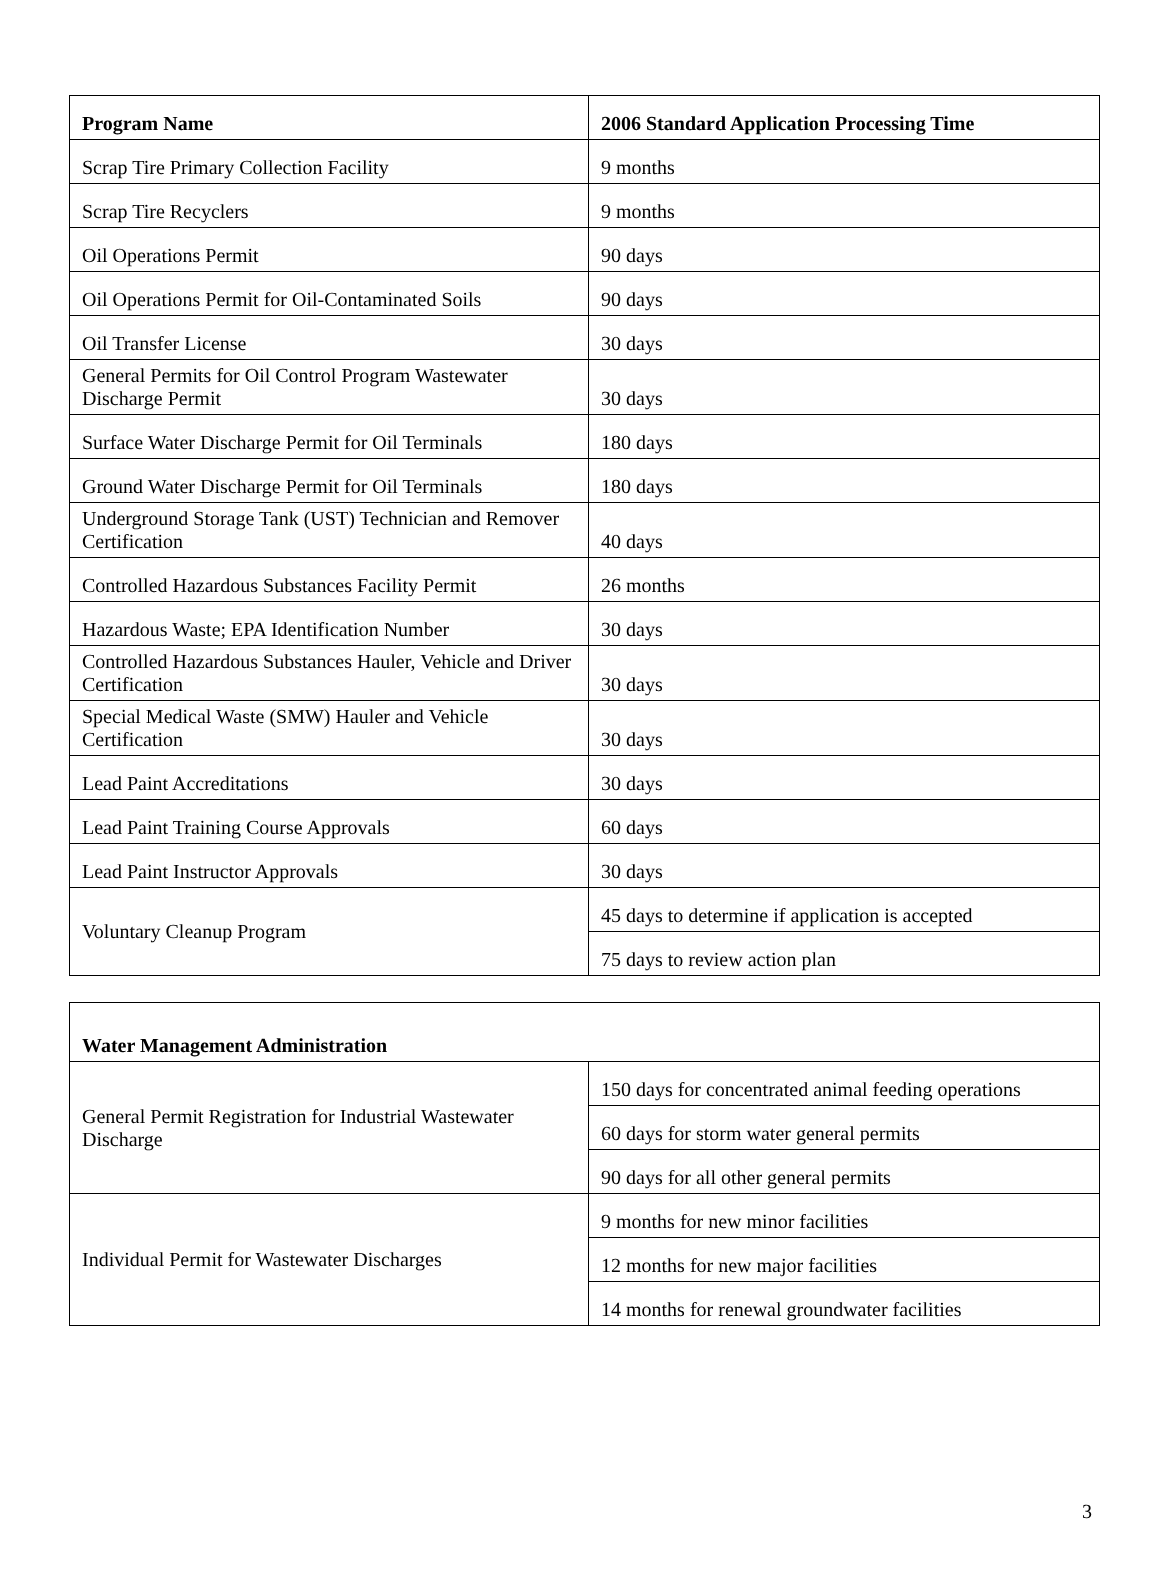| Program Name | 2006 Standard Application Processing Time |
| --- | --- |
| Scrap Tire Primary Collection Facility | 9 months |
| Scrap Tire Recyclers | 9 months |
| Oil Operations Permit | 90 days |
| Oil Operations Permit for Oil-Contaminated Soils | 90 days |
| Oil Transfer License | 30 days |
| General Permits for Oil Control Program Wastewater Discharge Permit | 30 days |
| Surface Water Discharge Permit for Oil Terminals | 180 days |
| Ground Water Discharge Permit for Oil Terminals | 180 days |
| Underground Storage Tank (UST) Technician and Remover Certification | 40 days |
| Controlled Hazardous Substances Facility Permit | 26 months |
| Hazardous Waste; EPA Identification Number | 30 days |
| Controlled Hazardous Substances Hauler, Vehicle and Driver Certification | 30 days |
| Special Medical Waste (SMW) Hauler and Vehicle Certification | 30 days |
| Lead Paint Accreditations | 30 days |
| Lead Paint Training Course Approvals | 60 days |
| Lead Paint Instructor Approvals | 30 days |
| Voluntary Cleanup Program | 45 days to determine if application is accepted |
| | 75 days to review action plan |
| Water Management Administration | |
| --- | --- |
| General Permit Registration for Industrial Wastewater Discharge | 150 days for concentrated animal feeding operations |
| | 60 days for storm water general permits |
| | 90 days for all other general permits |
| Individual Permit for Wastewater Discharges | 9 months for new minor facilities |
| | 12 months for new major facilities |
| | 14 months for renewal groundwater facilities |
3